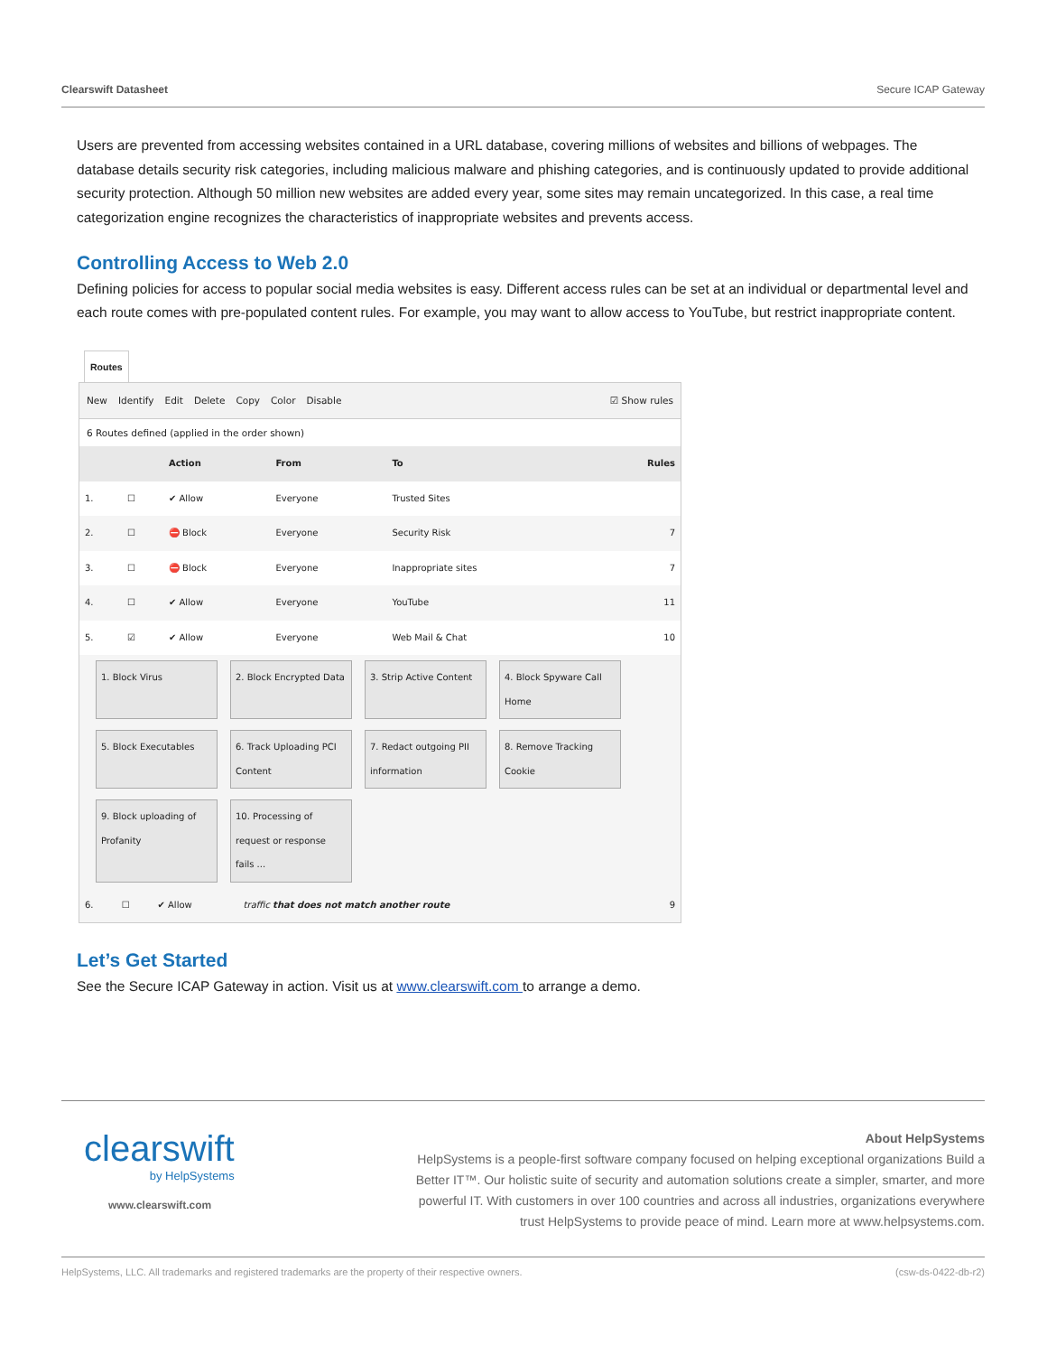Clearswift Datasheet Secure ICAP Gateway
Users are prevented from accessing websites contained in a URL database, covering millions of websites and billions of webpages. The database details security risk categories, including malicious malware and phishing categories, and is continuously updated to provide additional security protection. Although 50 million new websites are added every year, some sites may remain uncategorized. In this case, a real time categorization engine recognizes the characteristics of inappropriate websites and prevents access.
Controlling Access to Web 2.0
Defining policies for access to popular social media websites is easy. Different access rules can be set at an individual or departmental level and each route comes with pre-populated content rules. For example, you may want to allow access to YouTube, but restrict inappropriate content.
Routes
New Identify Edit Delete Copy Color Disable ☑ Show rules
6 Routes defined (applied in the order shown)
| | | Action | From | To | Rules |
| --- | --- | --- | --- | --- | --- |
| 1. | ☐ | ✔ Allow | Everyone | Trusted Sites | |
| 2. | ☐ | ⛔ Block | Everyone | Security Risk | 7 |
| 3. | ☐ | ⛔ Block | Everyone | Inappropriate sites | 7 |
| 4. | ☐ | ✔ Allow | Everyone | YouTube | 11 |
| 5. | ☑ | ✔ Allow | Everyone | Web Mail & Chat | 10 |
1. Block Virus
2. Block Encrypted Data
3. Strip Active Content
4. Block Spyware Call Home
5. Block Executables
6. Track Uploading PCI Content
7. Redact outgoing PII information
8. Remove Tracking Cookie
9. Block uploading of Profanity
10. Processing of request or response fails ...
| 6. | ☐ | ✔ Allow | traffic that does not match another route | 9 |
Let’s Get Started
See the Secure ICAP Gateway in action. Visit us at www.clearswift.com to arrange a demo.
clearswift
by HelpSystems
www.clearswift.com
About HelpSystems
HelpSystems is a people-first software company focused on helping exceptional organizations Build a Better IT™. Our holistic suite of security and automation solutions create a simpler, smarter, and more powerful IT. With customers in over 100 countries and across all industries, organizations everywhere trust HelpSystems to provide peace of mind. Learn more at www.helpsystems.com.
HelpSystems, LLC. All trademarks and registered trademarks are the property of their respective owners. (csw-ds-0422-db-r2)